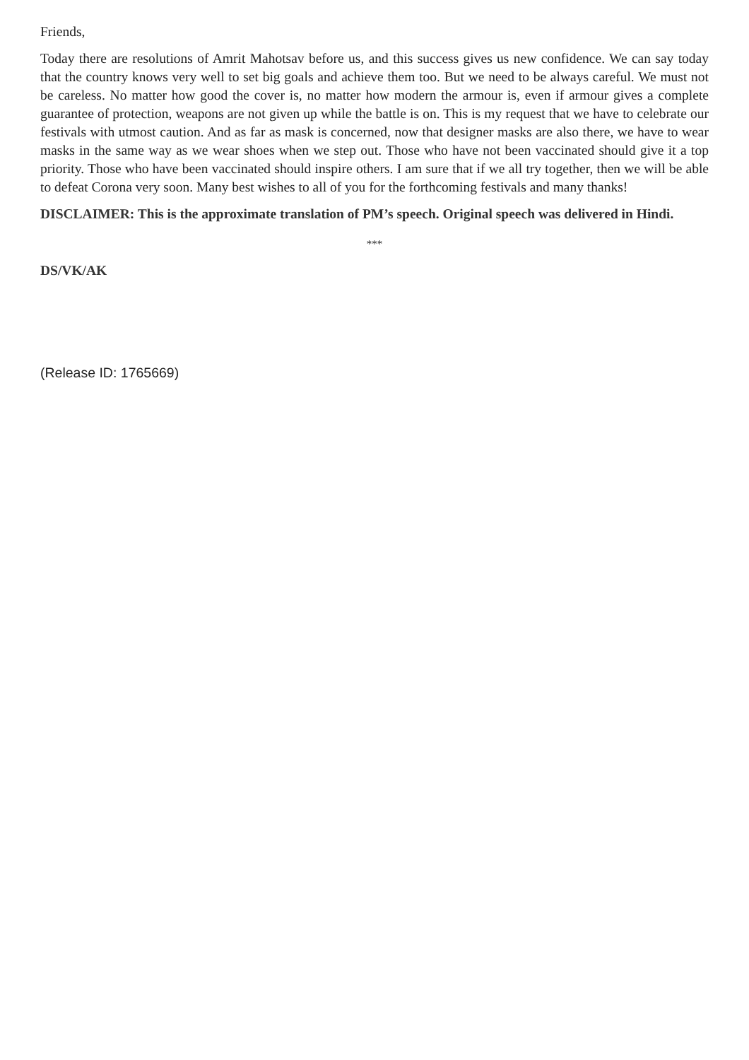Friends,
Today there are resolutions of Amrit Mahotsav before us, and this success gives us new confidence. We can say today that the country knows very well to set big goals and achieve them too. But we need to be always careful. We must not be careless. No matter how good the cover is, no matter how modern the armour is, even if armour gives a complete guarantee of protection, weapons are not given up while the battle is on. This is my request that we have to celebrate our festivals with utmost caution. And as far as mask is concerned, now that designer masks are also there, we have to wear masks in the same way as we wear shoes when we step out. Those who have not been vaccinated should give it a top priority. Those who have been vaccinated should inspire others. I am sure that if we all try together, then we will be able to defeat Corona very soon. Many best wishes to all of you for the forthcoming festivals and many thanks!
DISCLAIMER: This is the approximate translation of PM’s speech. Original speech was delivered in Hindi.
***
DS/VK/AK
(Release ID: 1765669)